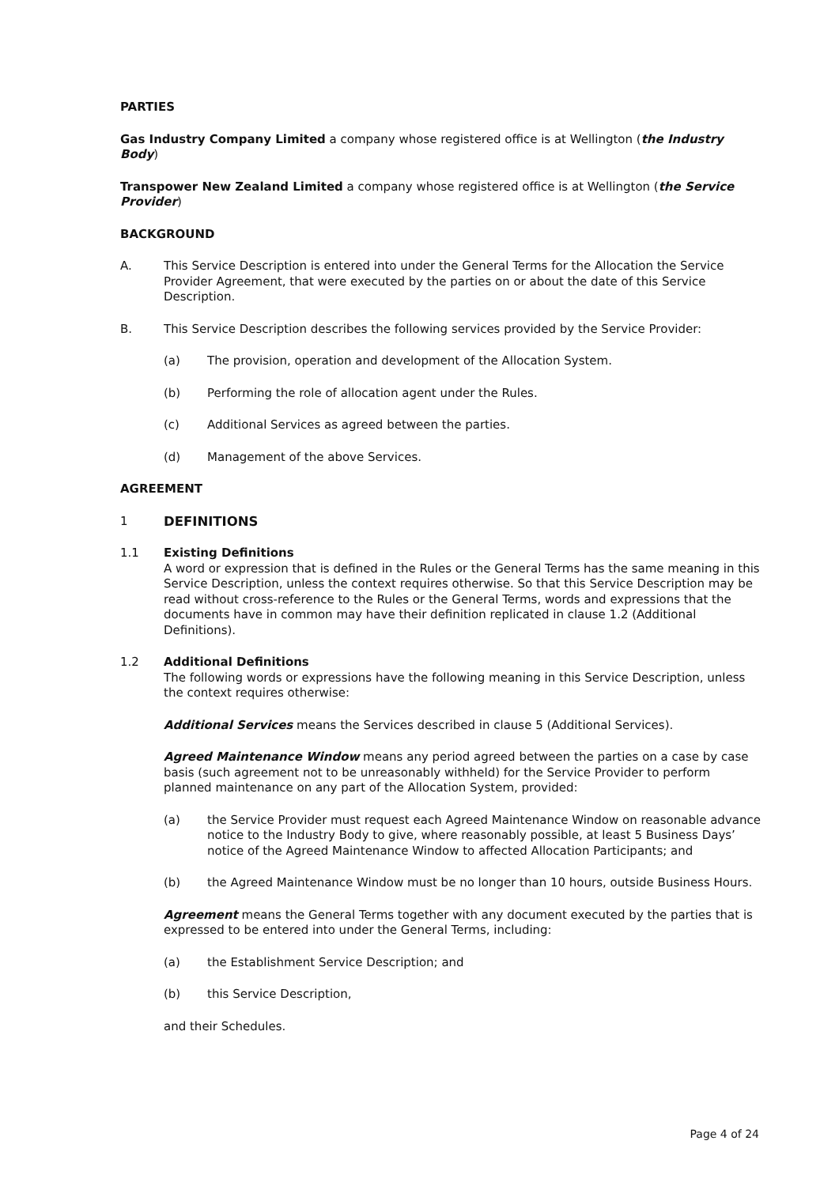PARTIES
Gas Industry Company Limited a company whose registered office is at Wellington (the Industry Body)
Transpower New Zealand Limited a company whose registered office is at Wellington (the Service Provider)
BACKGROUND
A. This Service Description is entered into under the General Terms for the Allocation the Service Provider Agreement, that were executed by the parties on or about the date of this Service Description.
B. This Service Description describes the following services provided by the Service Provider:
(a) The provision, operation and development of the Allocation System.
(b) Performing the role of allocation agent under the Rules.
(c) Additional Services as agreed between the parties.
(d) Management of the above Services.
AGREEMENT
1 DEFINITIONS
1.1 Existing Definitions
A word or expression that is defined in the Rules or the General Terms has the same meaning in this Service Description, unless the context requires otherwise. So that this Service Description may be read without cross-reference to the Rules or the General Terms, words and expressions that the documents have in common may have their definition replicated in clause 1.2 (Additional Definitions).
1.2 Additional Definitions
The following words or expressions have the following meaning in this Service Description, unless the context requires otherwise:
Additional Services means the Services described in clause 5 (Additional Services).
Agreed Maintenance Window means any period agreed between the parties on a case by case basis (such agreement not to be unreasonably withheld) for the Service Provider to perform planned maintenance on any part of the Allocation System, provided:
(a) the Service Provider must request each Agreed Maintenance Window on reasonable advance notice to the Industry Body to give, where reasonably possible, at least 5 Business Days’ notice of the Agreed Maintenance Window to affected Allocation Participants; and
(b) the Agreed Maintenance Window must be no longer than 10 hours, outside Business Hours.
Agreement means the General Terms together with any document executed by the parties that is expressed to be entered into under the General Terms, including:
(a) the Establishment Service Description; and
(b) this Service Description,
and their Schedules.
Page 4 of 24